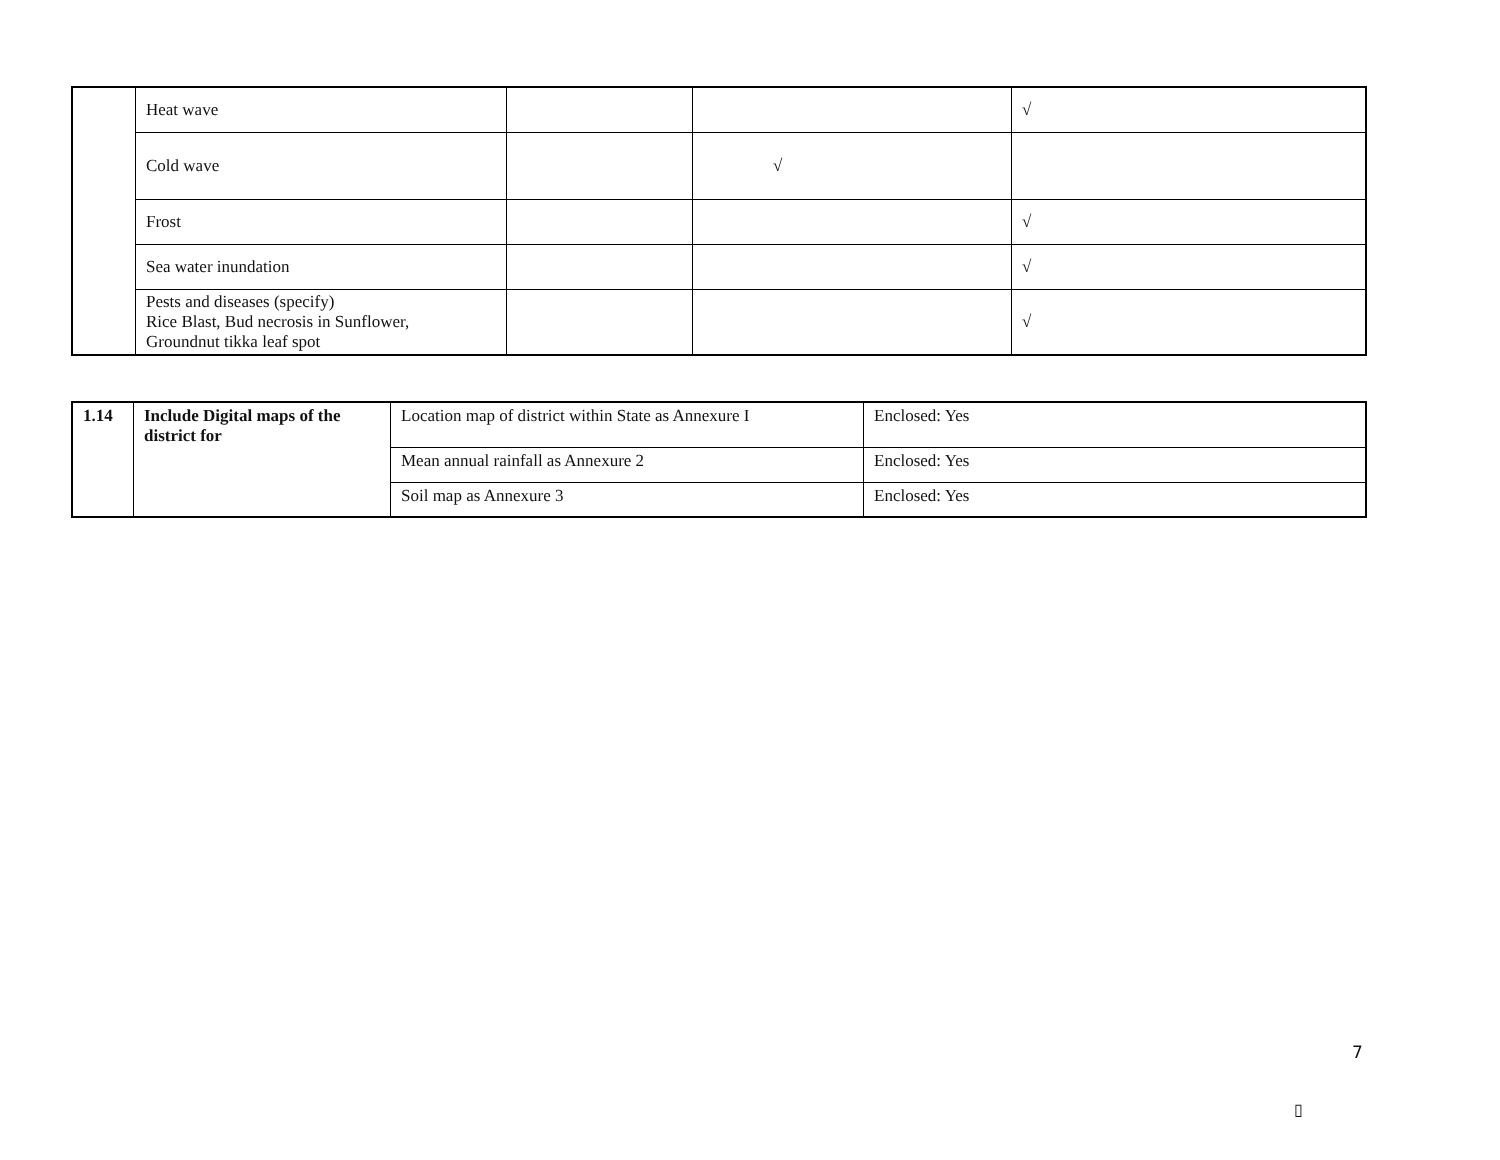| | Heat wave | | | √ |
| | Cold wave | | √ | |
| | Frost | | | √ |
| | Sea water inundation | | | √ |
| | Pests and diseases (specify) Rice Blast, Bud necrosis in Sunflower, Groundnut tikka leaf spot | | | √ |
| 1.14 | Include Digital maps of the district for | Location map of district within State as Annexure I | Enclosed: Yes |
| | | Mean annual rainfall as Annexure 2 | Enclosed: Yes |
| | | Soil map as Annexure 3 | Enclosed: Yes |
7
▯